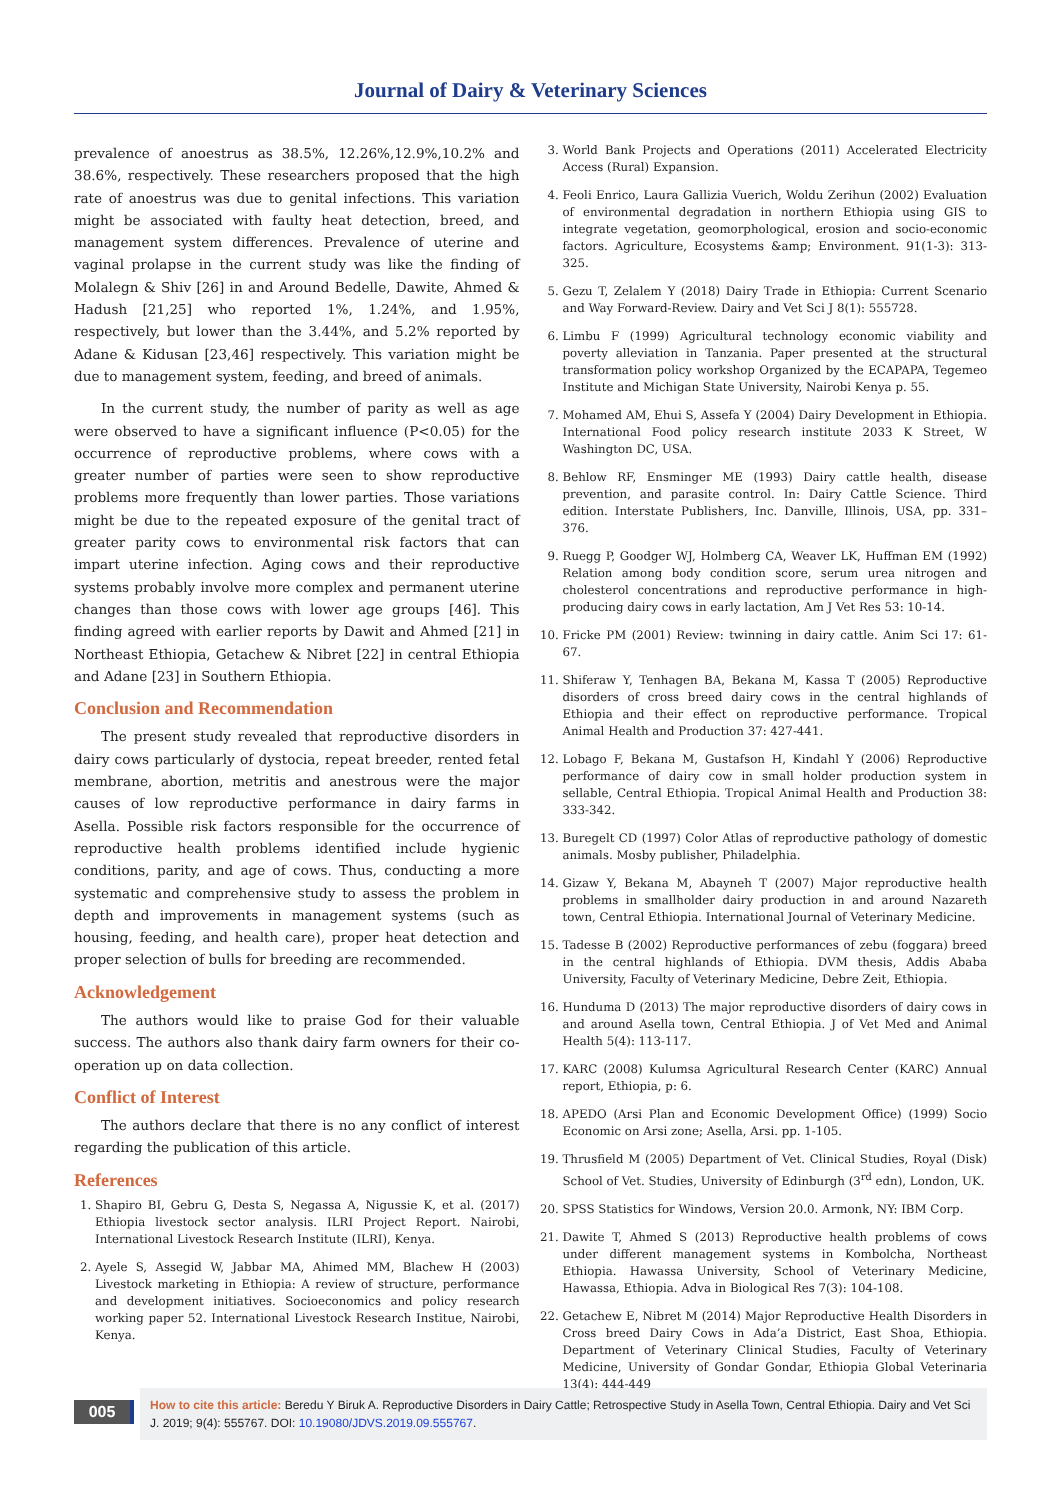Journal of Dairy & Veterinary Sciences
prevalence of anoestrus as 38.5%, 12.26%,12.9%,10.2% and 38.6%, respectively. These researchers proposed that the high rate of anoestrus was due to genital infections. This variation might be associated with faulty heat detection, breed, and management system differences. Prevalence of uterine and vaginal prolapse in the current study was like the finding of Molalegn & Shiv [26] in and Around Bedelle, Dawite, Ahmed & Hadush [21,25] who reported 1%, 1.24%, and 1.95%, respectively, but lower than the 3.44%, and 5.2% reported by Adane & Kidusan [23,46] respectively. This variation might be due to management system, feeding, and breed of animals.
In the current study, the number of parity as well as age were observed to have a significant influence (P<0.05) for the occurrence of reproductive problems, where cows with a greater number of parties were seen to show reproductive problems more frequently than lower parties. Those variations might be due to the repeated exposure of the genital tract of greater parity cows to environmental risk factors that can impart uterine infection. Aging cows and their reproductive systems probably involve more complex and permanent uterine changes than those cows with lower age groups [46]. This finding agreed with earlier reports by Dawit and Ahmed [21] in Northeast Ethiopia, Getachew & Nibret [22] in central Ethiopia and Adane [23] in Southern Ethiopia.
Conclusion and Recommendation
The present study revealed that reproductive disorders in dairy cows particularly of dystocia, repeat breeder, rented fetal membrane, abortion, metritis and anestrous were the major causes of low reproductive performance in dairy farms in Asella. Possible risk factors responsible for the occurrence of reproductive health problems identified include hygienic conditions, parity, and age of cows. Thus, conducting a more systematic and comprehensive study to assess the problem in depth and improvements in management systems (such as housing, feeding, and health care), proper heat detection and proper selection of bulls for breeding are recommended.
Acknowledgement
The authors would like to praise God for their valuable success. The authors also thank dairy farm owners for their co-operation up on data collection.
Conflict of Interest
The authors declare that there is no any conflict of interest regarding the publication of this article.
References
1. Shapiro BI, Gebru G, Desta S, Negassa A, Nigussie K, et al. (2017) Ethiopia livestock sector analysis. ILRI Project Report. Nairobi, International Livestock Research Institute (ILRI), Kenya.
2. Ayele S, Assegid W, Jabbar MA, Ahimed MM, Blachew H (2003) Livestock marketing in Ethiopia: A review of structure, performance and development initiatives. Socioeconomics and policy research working paper 52. International Livestock Research Institue, Nairobi, Kenya.
3. World Bank Projects and Operations (2011) Accelerated Electricity Access (Rural) Expansion.
4. Feoli Enrico, Laura Gallizia Vuerich, Woldu Zerihun (2002) Evaluation of environmental degradation in northern Ethiopia using GIS to integrate vegetation, geomorphological, erosion and socio-economic factors. Agriculture, Ecosystems &amp; Environment. 91(1-3): 313-325.
5. Gezu T, Zelalem Y (2018) Dairy Trade in Ethiopia: Current Scenario and Way Forward-Review. Dairy and Vet Sci J 8(1): 555728.
6. Limbu F (1999) Agricultural technology economic viability and poverty alleviation in Tanzania. Paper presented at the structural transformation policy workshop Organized by the ECAPAPA, Tegemeo Institute and Michigan State University, Nairobi Kenya p. 55.
7. Mohamed AM, Ehui S, Assefa Y (2004) Dairy Development in Ethiopia. International Food policy research institute 2033 K Street, W Washington DC, USA.
8. Behlow RF, Ensminger ME (1993) Dairy cattle health, disease prevention, and parasite control. In: Dairy Cattle Science. Third edition. Interstate Publishers, Inc. Danville, Illinois, USA, pp. 331–376.
9. Ruegg P, Goodger WJ, Holmberg CA, Weaver LK, Huffman EM (1992) Relation among body condition score, serum urea nitrogen and cholesterol concentrations and reproductive performance in high- producing dairy cows in early lactation, Am J Vet Res 53: 10-14.
10. Fricke PM (2001) Review: twinning in dairy cattle. Anim Sci 17: 61-67.
11. Shiferaw Y, Tenhagen BA, Bekana M, Kassa T (2005) Reproductive disorders of cross breed dairy cows in the central highlands of Ethiopia and their effect on reproductive performance. Tropical Animal Health and Production 37: 427-441.
12. Lobago F, Bekana M, Gustafson H, Kindahl Y (2006) Reproductive performance of dairy cow in small holder production system in sellable, Central Ethiopia. Tropical Animal Health and Production 38: 333-342.
13. Buregelt CD (1997) Color Atlas of reproductive pathology of domestic animals. Mosby publisher, Philadelphia.
14. Gizaw Y, Bekana M, Abayneh T (2007) Major reproductive health problems in smallholder dairy production in and around Nazareth town, Central Ethiopia. International Journal of Veterinary Medicine.
15. Tadesse B (2002) Reproductive performances of zebu (foggara) breed in the central highlands of Ethiopia. DVM thesis, Addis Ababa University, Faculty of Veterinary Medicine, Debre Zeit, Ethiopia.
16. Hunduma D (2013) The major reproductive disorders of dairy cows in and around Asella town, Central Ethiopia. J of Vet Med and Animal Health 5(4): 113-117.
17. KARC (2008) Kulumsa Agricultural Research Center (KARC) Annual report, Ethiopia, p: 6.
18. APEDO (Arsi Plan and Economic Development Office) (1999) Socio Economic on Arsi zone; Asella, Arsi. pp. 1-105.
19. Thrusfield M (2005) Department of Vet. Clinical Studies, Royal (Disk) School of Vet. Studies, University of Edinburgh (3<sup>rd</sup> edn), London, UK.
20. SPSS Statistics for Windows, Version 20.0. Armonk, NY: IBM Corp.
21. Dawite T, Ahmed S (2013) Reproductive health problems of cows under different management systems in Kombolcha, Northeast Ethiopia. Hawassa University, School of Veterinary Medicine, Hawassa, Ethiopia. Adva in Biological Res 7(3): 104-108.
22. Getachew E, Nibret M (2014) Major Reproductive Health Disorders in Cross breed Dairy Cows in Ada’a District, East Shoa, Ethiopia. Department of Veterinary Clinical Studies, Faculty of Veterinary Medicine, University of Gondar Gondar, Ethiopia Global Veterinaria 13(4): 444-449
005
How to cite this article: Beredu Y Biruk A. Reproductive Disorders in Dairy Cattle; Retrospective Study in Asella Town, Central Ethiopia. Dairy and Vet Sci J. 2019; 9(4): 555767. DOI: 10.19080/JDVS.2019.09.555767.